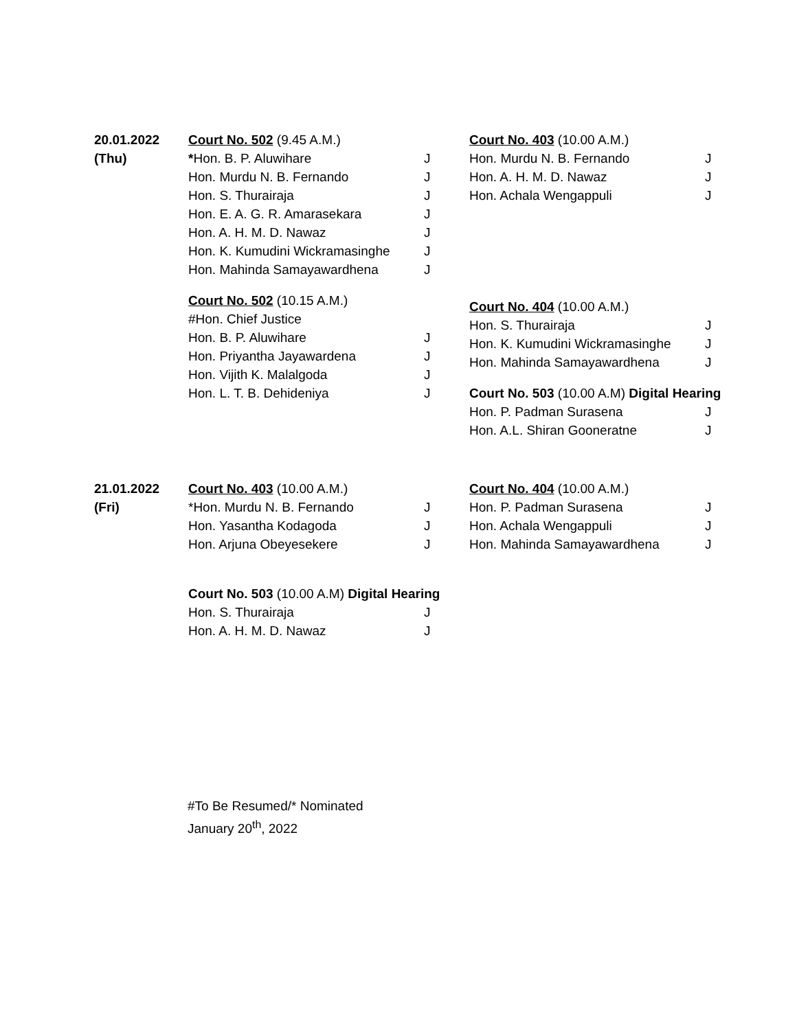20.01.2022
(Thu)
Court No. 502 (9.45 A.M.)
*Hon. B. P. Aluwihare J
Hon. Murdu N. B. Fernando J
Hon. S. Thurairaja J
Hon. E. A. G. R. Amarasekara J
Hon. A. H. M. D. Nawaz J
Hon. K. Kumudini Wickramasinghe J
Hon. Mahinda Samayawardhena J
Court No. 502 (10.15 A.M.)
#Hon. Chief Justice
Hon. B. P. Aluwihare J
Hon. Priyantha Jayawardena J
Hon. Vijith K. Malalgoda J
Hon. L. T. B. Dehideniya J
Court No. 403 (10.00 A.M.)
Hon. Murdu N. B. Fernando J
Hon. A. H. M. D. Nawaz J
Hon. Achala Wengappuli J
Court No. 404 (10.00 A.M.)
Hon. S. Thurairaja J
Hon. K. Kumudini Wickramasinghe J
Hon. Mahinda Samayawardhena J
Court No. 503 (10.00 A.M) Digital Hearing
Hon. P. Padman Surasena J
Hon. A.L. Shiran Gooneratne J
21.01.2022
(Fri)
Court No. 403 (10.00 A.M.)
*Hon. Murdu N. B. Fernando J
Hon. Yasantha Kodagoda J
Hon. Arjuna Obeyesekere J
Court No. 503 (10.00 A.M) Digital Hearing
Hon. S. Thurairaja J
Hon. A. H. M. D. Nawaz J
Court No. 404 (10.00 A.M.)
Hon. P. Padman Surasena J
Hon. Achala Wengappuli J
Hon. Mahinda Samayawardhena J
#To Be Resumed/* Nominated
January 20<sup>th</sup>, 2022